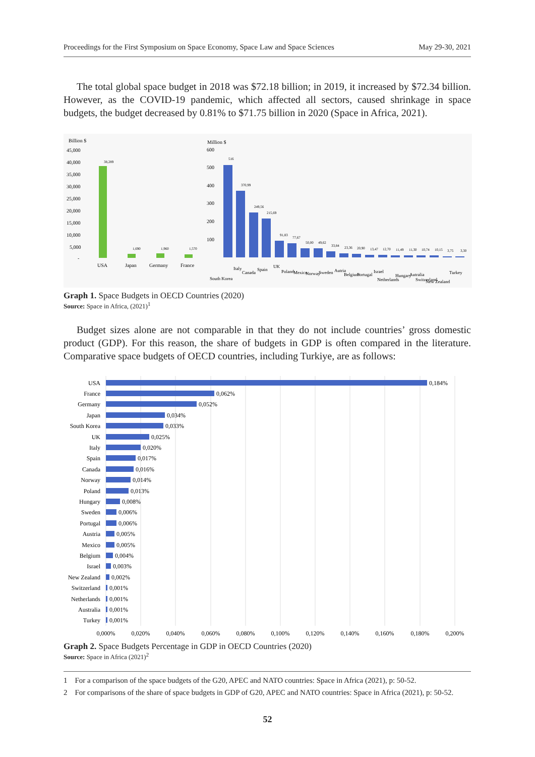Proceedings for the First Symposium on Space Economy, Space Law and Space Sciences May 29-30, 2021
The total global space budget in 2018 was $72.18 billion; in 2019, it increased by $72.34 billion. However, as the COVID-19 pandemic, which affected all sectors, caused shrinkage in space budgets, the budget decreased by 0.81% to $71.75 billion in 2020 (Space in Africa, 2021).
Billion $
45,000
40,000
35,000
30,000
25,000
20,000
15,000
10,000
5,000
-
38,289
1,690
1,960
1,570
USA
Japan
Germany
France
Million $
600
500
400
300
200
100
516
370,99
249,56
215,69
91,83
77,67
50,00
49,62
33,84
23,36
20,90
13,47
12,70
11,49
11,30
10,74
10,15
3,75
3,30
South Korea
Italy
Canada
Spain
UK
Poland
Mexico
Norway
Sweden
Autria
Belgium
Portugal
Israel
Netherlands
Hungary
Autralia
Switzerland
New Zealand
Turkey
Graph 1. Space Budgets in OECD Countries (2020)
Source: Space in Africa, (2021)<sup>1</sup>
Budget sizes alone are not comparable in that they do not include countries’ gross domestic product (GDP). For this reason, the share of budgets in GDP is often compared in the literature. Comparative space budgets of OECD countries, including Turkiye, are as follows:
USA
France
Germany
Japan
South Korea
UK
Italy
Spain
Canada
Norway
Poland
Hungary
Sweden
Portugal
Austria
Mexico
Belgium
Israel
New Zealand
Switzerland
Netherlands
Australia
Turkey
0,184%
0,062%
0,052%
0,034%
0,033%
0,025%
0,020%
0,017%
0,016%
0,014%
0,013%
0,008%
0,006%
0,006%
0,005%
0,005%
0,004%
0,003%
0,002%
0,001%
0,001%
0,001%
0,001%
0,000%
0,020%
0,040%
0,060%
0,080%
0,100%
0,120%
0,140%
0,160%
0,180%
0,200%
Graph 2. Space Budgets Percentage in GDP in OECD Countries (2020)
Source: Space in Africa (2021)<sup>2</sup>
1 For a comparison of the space budgets of the G20, APEC and NATO countries: Space in Africa (2021), p: 50-52.
2 For comparisons of the share of space budgets in GDP of G20, APEC and NATO countries: Space in Africa (2021), p: 50-52.
52